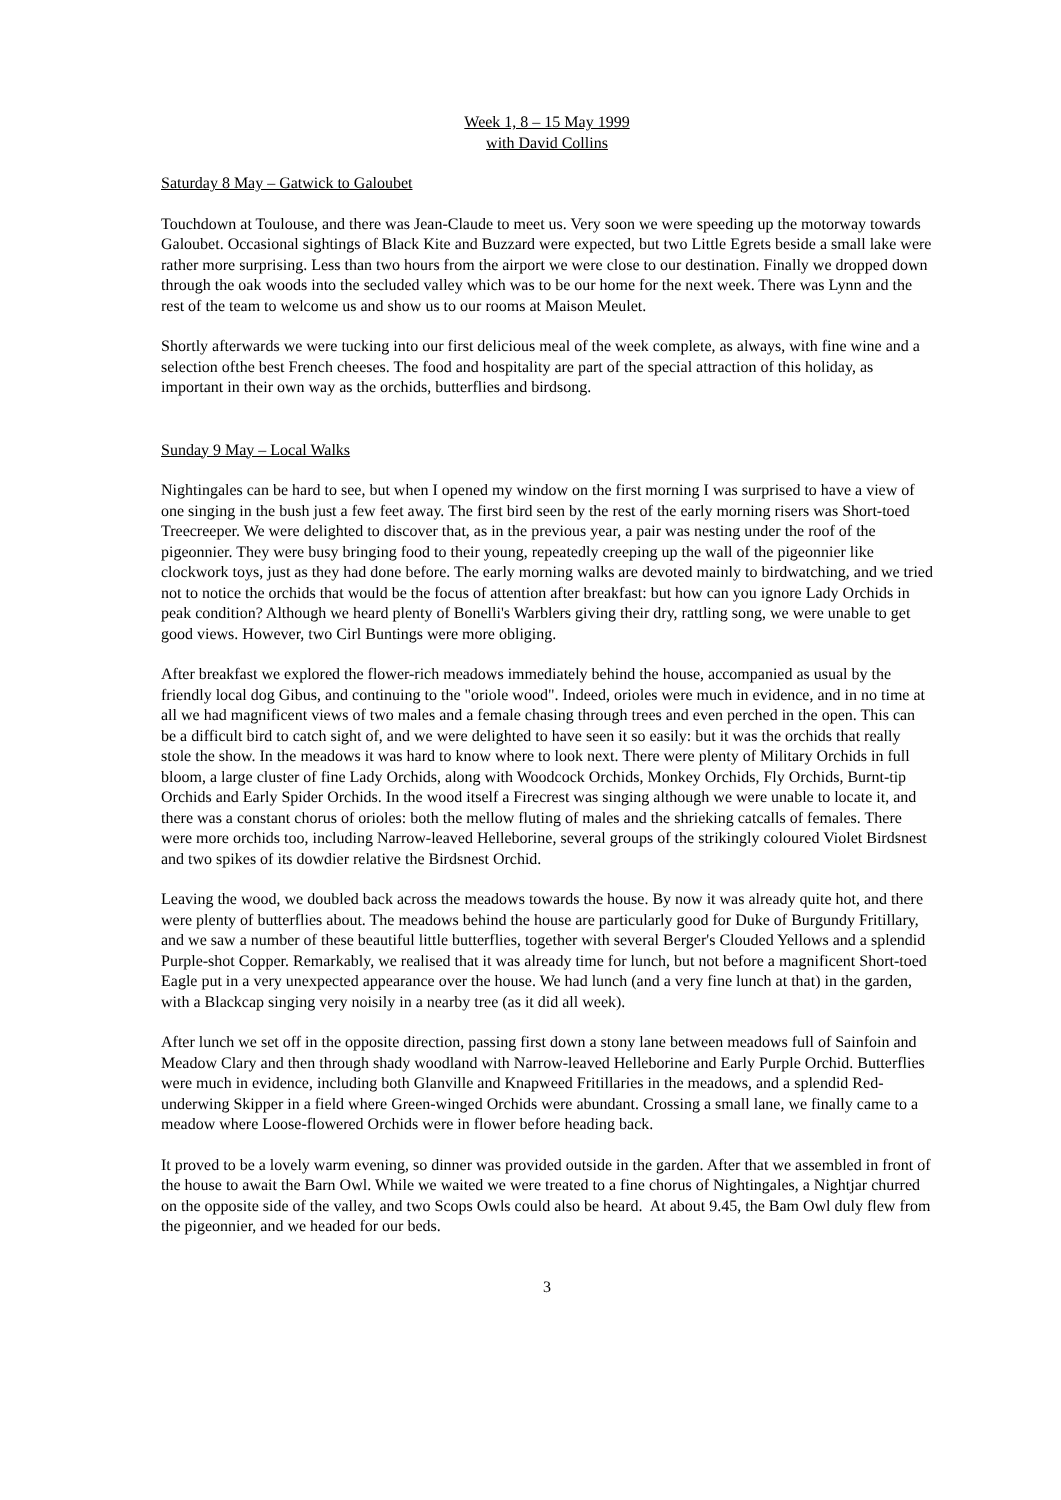Week 1, 8 – 15 May 1999
with David Collins
Saturday 8 May – Gatwick to Galoubet
Touchdown at Toulouse, and there was Jean-Claude to meet us. Very soon we were speeding up the motorway towards Galoubet. Occasional sightings of Black Kite and Buzzard were expected, but two Little Egrets beside a small lake were rather more surprising. Less than two hours from the airport we were close to our destination. Finally we dropped down through the oak woods into the secluded valley which was to be our home for the next week. There was Lynn and the rest of the team to welcome us and show us to our rooms at Maison Meulet.
Shortly afterwards we were tucking into our first delicious meal of the week complete, as always, with fine wine and a selection ofthe best French cheeses. The food and hospitality are part of the special attraction of this holiday, as important in their own way as the orchids, butterflies and birdsong.
Sunday 9 May – Local Walks
Nightingales can be hard to see, but when I opened my window on the first morning I was surprised to have a view of one singing in the bush just a few feet away. The first bird seen by the rest of the early morning risers was Short-toed Treecreeper. We were delighted to discover that, as in the previous year, a pair was nesting under the roof of the pigeonnier. They were busy bringing food to their young, repeatedly creeping up the wall of the pigeonnier like clockwork toys, just as they had done before. The early morning walks are devoted mainly to birdwatching, and we tried not to notice the orchids that would be the focus of attention after breakfast: but how can you ignore Lady Orchids in peak condition? Although we heard plenty of Bonelli's Warblers giving their dry, rattling song, we were unable to get good views. However, two Cirl Buntings were more obliging.
After breakfast we explored the flower-rich meadows immediately behind the house, accompanied as usual by the friendly local dog Gibus, and continuing to the "oriole wood". Indeed, orioles were much in evidence, and in no time at all we had magnificent views of two males and a female chasing through trees and even perched in the open. This can be a difficult bird to catch sight of, and we were delighted to have seen it so easily: but it was the orchids that really stole the show. In the meadows it was hard to know where to look next. There were plenty of Military Orchids in full bloom, a large cluster of fine Lady Orchids, along with Woodcock Orchids, Monkey Orchids, Fly Orchids, Burnt-tip Orchids and Early Spider Orchids. In the wood itself a Firecrest was singing although we were unable to locate it, and there was a constant chorus of orioles: both the mellow fluting of males and the shrieking catcalls of females. There were more orchids too, including Narrow-leaved Helleborine, several groups of the strikingly coloured Violet Birdsnest and two spikes of its dowdier relative the Birdsnest Orchid.
Leaving the wood, we doubled back across the meadows towards the house. By now it was already quite hot, and there were plenty of butterflies about. The meadows behind the house are particularly good for Duke of Burgundy Fritillary, and we saw a number of these beautiful little butterflies, together with several Berger's Clouded Yellows and a splendid Purple-shot Copper. Remarkably, we realised that it was already time for lunch, but not before a magnificent Short-toed Eagle put in a very unexpected appearance over the house. We had lunch (and a very fine lunch at that) in the garden, with a Blackcap singing very noisily in a nearby tree (as it did all week).
After lunch we set off in the opposite direction, passing first down a stony lane between meadows full of Sainfoin and Meadow Clary and then through shady woodland with Narrow-leaved Helleborine and Early Purple Orchid. Butterflies were much in evidence, including both Glanville and Knapweed Fritillaries in the meadows, and a splendid Red-underwing Skipper in a field where Green-winged Orchids were abundant. Crossing a small lane, we finally came to a meadow where Loose-flowered Orchids were in flower before heading back.
It proved to be a lovely warm evening, so dinner was provided outside in the garden. After that we assembled in front of the house to await the Barn Owl. While we waited we were treated to a fine chorus of Nightingales, a Nightjar churred on the opposite side of the valley, and two Scops Owls could also be heard. At about 9.45, the Bam Owl duly flew from the pigeonnier, and we headed for our beds.
3